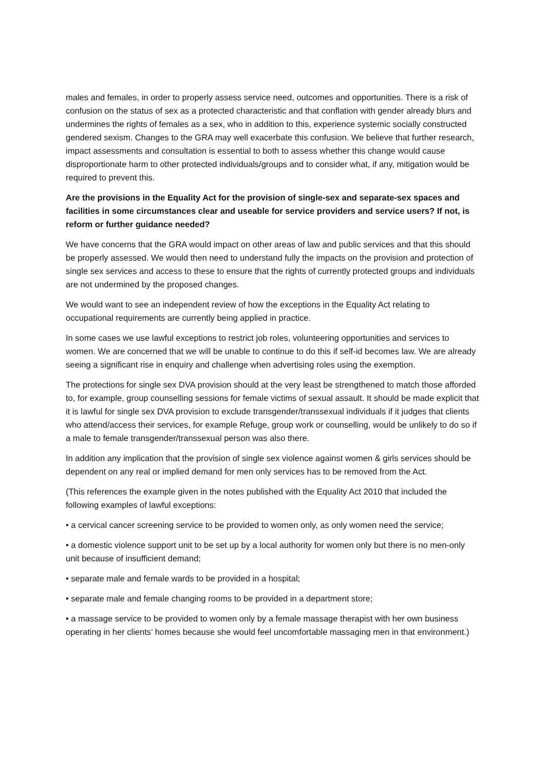males and females, in order to properly assess service need, outcomes and opportunities. There is a risk of confusion on the status of sex as a protected characteristic and that conflation with gender already blurs and undermines the rights of females as a sex, who in addition to this, experience systemic socially constructed gendered sexism. Changes to the GRA may well exacerbate this confusion. We believe that further research, impact assessments and consultation is essential to both to assess whether this change would cause disproportionate harm to other protected individuals/groups and to consider what, if any, mitigation would be required to prevent this.
Are the provisions in the Equality Act for the provision of single-sex and separate-sex spaces and facilities in some circumstances clear and useable for service providers and service users? If not, is reform or further guidance needed?
We have concerns that the GRA would impact on other areas of law and public services and that this should be properly assessed. We would then need to understand fully the impacts on the provision and protection of single sex services and access to these to ensure that the rights of currently protected groups and individuals are not undermined by the proposed changes.
We would want to see an independent review of how the exceptions in the Equality Act relating to occupational requirements are currently being applied in practice.
In some cases we use lawful exceptions to restrict job roles, volunteering opportunities and services to women. We are concerned that we will be unable to continue to do this if self-id becomes law. We are already seeing a significant rise in enquiry and challenge when advertising roles using the exemption.
The protections for single sex DVA provision should at the very least be strengthened to match those afforded to, for example, group counselling sessions for female victims of sexual assault. It should be made explicit that it is lawful for single sex DVA provision to exclude transgender/transsexual individuals if it judges that clients who attend/access their services, for example Refuge, group work or counselling, would be unlikely to do so if a male to female transgender/transsexual person was also there.
In addition any implication that the provision of single sex violence against women & girls services should be dependent on any real or implied demand for men only services has to be removed from the Act.
(This references the example given in the notes published with the Equality Act 2010 that included the following examples of lawful exceptions:
• a cervical cancer screening service to be provided to women only, as only women need the service;
• a domestic violence support unit to be set up by a local authority for women only but there is no men-only unit because of insufficient demand;
• separate male and female wards to be provided in a hospital;
• separate male and female changing rooms to be provided in a department store;
• a massage service to be provided to women only by a female massage therapist with her own business operating in her clients’ homes because she would feel uncomfortable massaging men in that environment.)